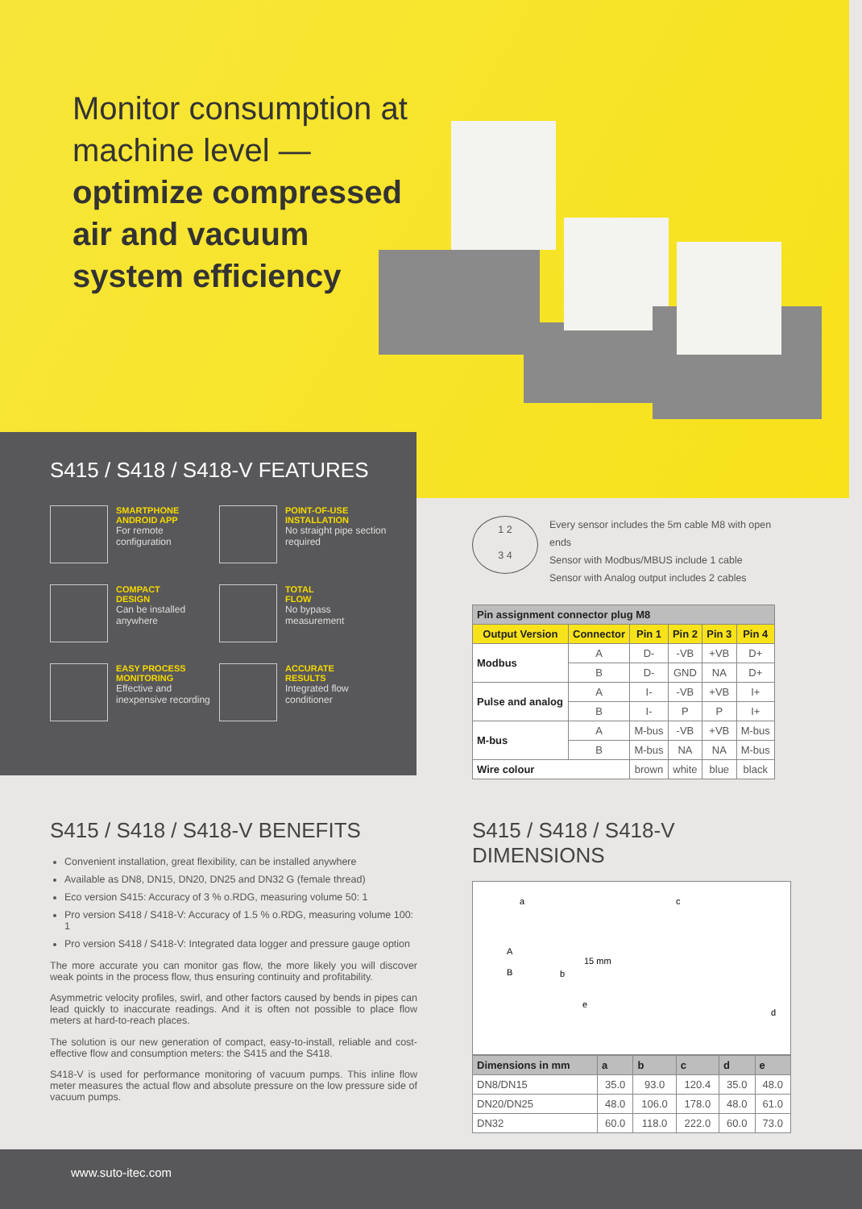Monitor consumption at machine level —
optimize compressed air and vacuum system efficiency
S415 / S418 / S418-V FEATURES
SMARTPHONE
ANDROID APP
For remote configuration
POINT-OF-USE
INSTALLATION
No straight pipe section required
COMPACT
DESIGN
Can be installed anywhere
TOTAL
FLOW
No bypass measurement
EASY PROCESS
MONITORING
Effective and inexpensive recording
ACCURATE
RESULTS
Integrated flow conditioner
1 2
3 4
Every sensor includes the 5m cable M8 with open ends
Sensor with Modbus/MBUS include 1 cable
Sensor with Analog output includes 2 cables
| Pin assignment connector plug M8 | | | | | |
| --- | --- | --- | --- | --- | --- |
| Output Version | Connector | Pin 1 | Pin 2 | Pin 3 | Pin 4 |
| Modbus | A | D- | -VB | +VB | D+ |
| | B | D- | GND | NA | D+ |
| Pulse and analog | A | I- | -VB | +VB | I+ |
| | B | I- | P | P | I+ |
| M-bus | A | M-bus | -VB | +VB | M-bus |
| | B | M-bus | NA | NA | M-bus |
| Wire colour | | brown | white | blue | black |
S415 / S418 / S418-V BENEFITS
Convenient installation, great flexibility, can be installed anywhere
Available as DN8, DN15, DN20, DN25 and DN32 G (female thread)
Eco version S415: Accuracy of 3 % o.RDG, measuring volume 50: 1
Pro version S418 / S418-V: Accuracy of 1.5 % o.RDG, measuring volume 100: 1
Pro version S418 / S418-V: Integrated data logger and pressure gauge option
The more accurate you can monitor gas flow, the more likely you will discover weak points in the process flow, thus ensuring continuity and profitability.
Asymmetric velocity profiles, swirl, and other factors caused by bends in pipes can lead quickly to inaccurate readings. And it is often not possible to place flow meters at hard-to-reach places.
The solution is our new generation of compact, easy-to-install, reliable and cost-effective flow and consumption meters: the S415 and the S418.
S418-V is used for performance monitoring of vacuum pumps. This inline flow meter measures the actual flow and absolute pressure on the low pressure side of vacuum pumps.
S415 / S418 / S418-V DIMENSIONS
a c
b
15 mm
e
d
A
B
| Dimensions in mm | a | b | c | d | e |
| --- | --- | --- | --- | --- | --- |
| DN8/DN15 | 35.0 | 93.0 | 120.4 | 35.0 | 48.0 |
| DN20/DN25 | 48.0 | 106.0 | 178.0 | 48.0 | 61.0 |
| DN32 | 60.0 | 118.0 | 222.0 | 60.0 | 73.0 |
www.suto-itec.com